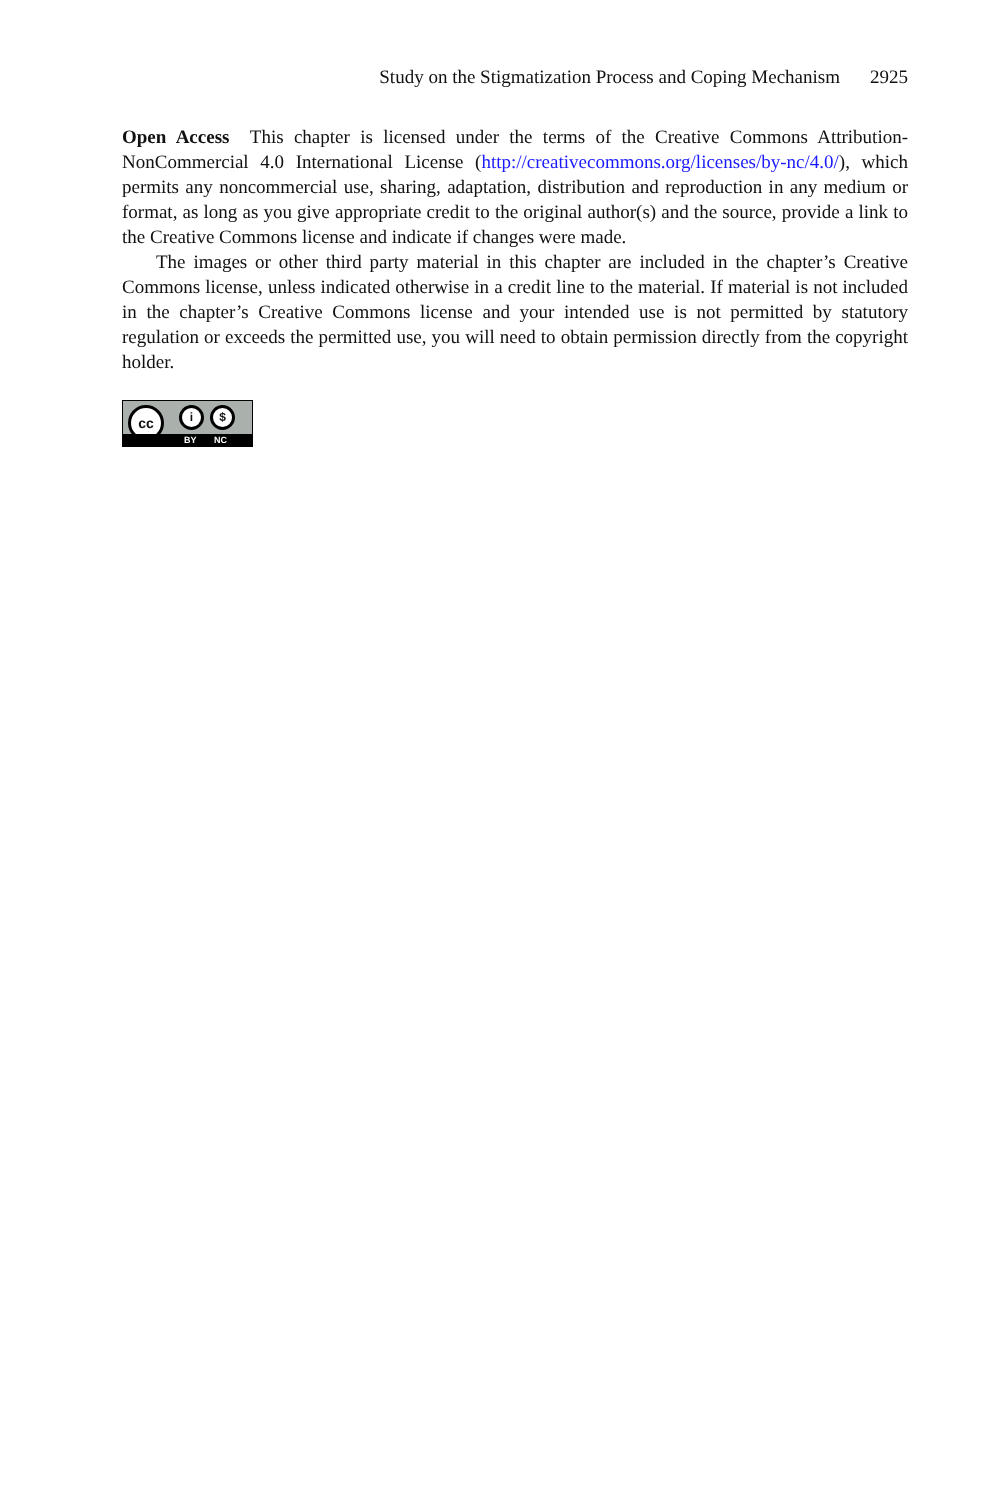Study on the Stigmatization Process and Coping Mechanism 2925
Open Access This chapter is licensed under the terms of the Creative Commons Attribution-NonCommercial 4.0 International License (http://creativecommons.org/licenses/by-nc/4.0/), which permits any noncommercial use, sharing, adaptation, distribution and reproduction in any medium or format, as long as you give appropriate credit to the original author(s) and the source, provide a link to the Creative Commons license and indicate if changes were made.
The images or other third party material in this chapter are included in the chapter’s Creative Commons license, unless indicated otherwise in a credit line to the material. If material is not included in the chapter’s Creative Commons license and your intended use is not permitted by statutory regulation or exceeds the permitted use, you will need to obtain permission directly from the copyright holder.
cc i $
BY NC